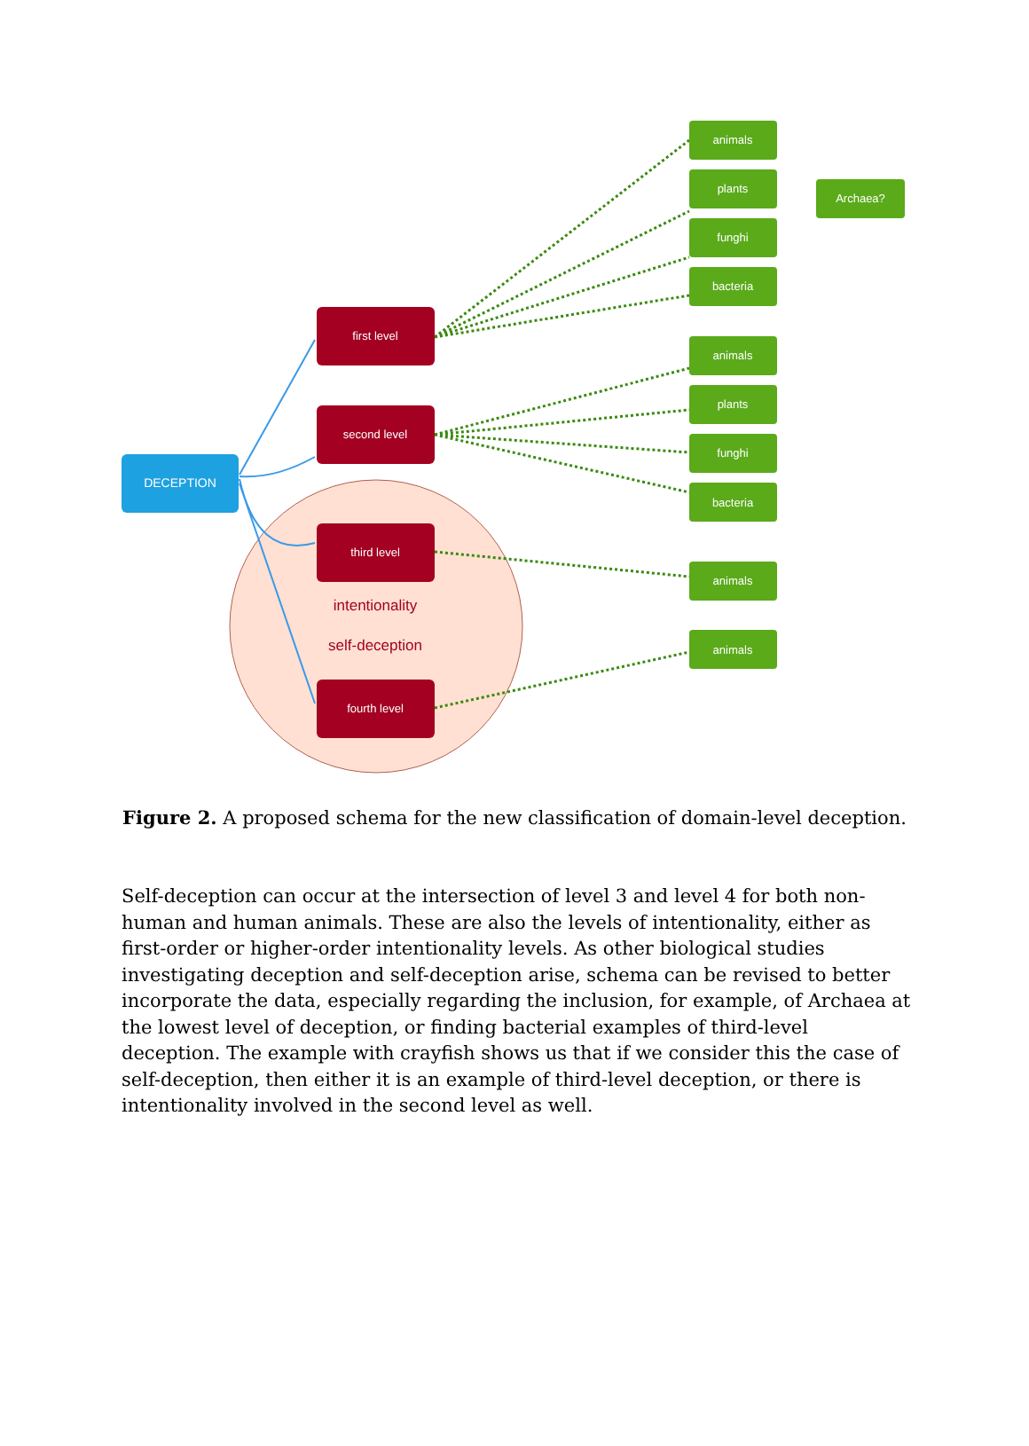DECEPTION
first level
second level
third level
fourth level
intentionality
self-deception
animals
plants
funghi
bacteria
animals
plants
funghi
bacteria
animals
animals
Archaea?
Figure 2. A proposed schema for the new classification of domain-level deception.
Self-deception can occur at the intersection of level 3 and level 4 for both non-human and human animals. These are also the levels of intentionality, either as first-order or higher-order intentionality levels. As other biological studies investigating deception and self-deception arise, schema can be revised to better incorporate the data, especially regarding the inclusion, for example, of Archaea at the lowest level of deception, or finding bacterial examples of third-level deception. The example with crayfish shows us that if we consider this the case of self-deception, then either it is an example of third-level deception, or there is intentionality involved in the second level as well.